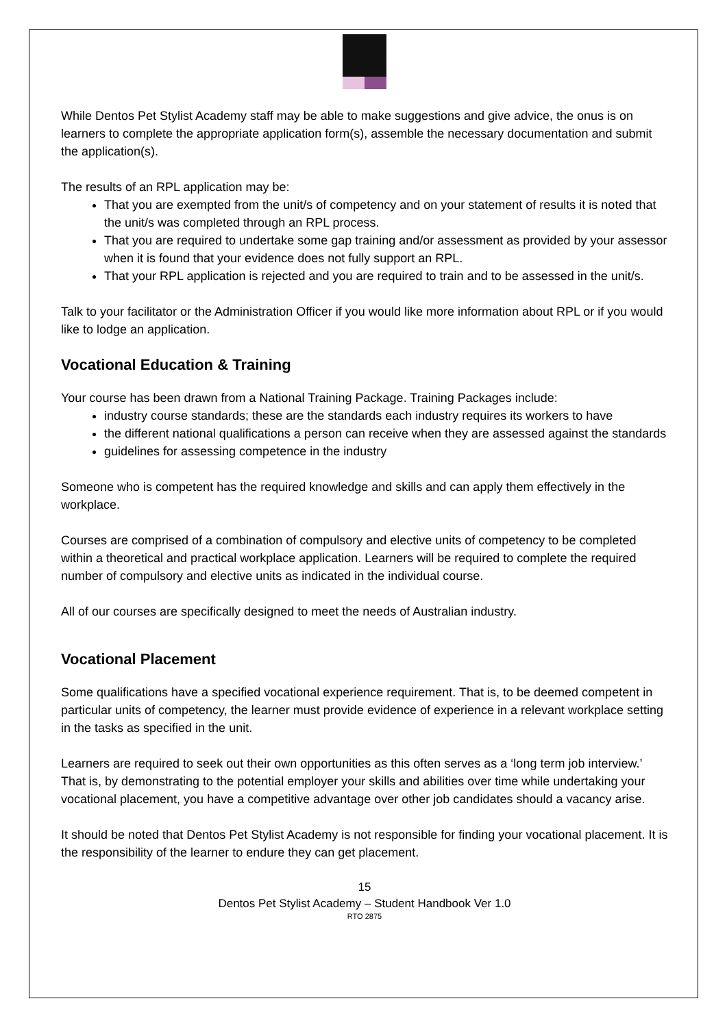While Dentos Pet Stylist Academy staff may be able to make suggestions and give advice, the onus is on learners to complete the appropriate application form(s), assemble the necessary documentation and submit the application(s).
The results of an RPL application may be:
That you are exempted from the unit/s of competency and on your statement of results it is noted that the unit/s was completed through an RPL process.
That you are required to undertake some gap training and/or assessment as provided by your assessor when it is found that your evidence does not fully support an RPL.
That your RPL application is rejected and you are required to train and to be assessed in the unit/s.
Talk to your facilitator or the Administration Officer if you would like more information about RPL or if you would like to lodge an application.
Vocational Education & Training
Your course has been drawn from a National Training Package. Training Packages include:
industry course standards; these are the standards each industry requires its workers to have
the different national qualifications a person can receive when they are assessed against the standards
guidelines for assessing competence in the industry
Someone who is competent has the required knowledge and skills and can apply them effectively in the workplace.
Courses are comprised of a combination of compulsory and elective units of competency to be completed within a theoretical and practical workplace application. Learners will be required to complete the required number of compulsory and elective units as indicated in the individual course.
All of our courses are specifically designed to meet the needs of Australian industry.
Vocational Placement
Some qualifications have a specified vocational experience requirement. That is, to be deemed competent in particular units of competency, the learner must provide evidence of experience in a relevant workplace setting in the tasks as specified in the unit.
Learners are required to seek out their own opportunities as this often serves as a ‘long term job interview.’ That is, by demonstrating to the potential employer your skills and abilities over time while undertaking your vocational placement, you have a competitive advantage over other job candidates should a vacancy arise.
It should be noted that Dentos Pet Stylist Academy is not responsible for finding your vocational placement. It is the responsibility of the learner to endure they can get placement.
15
Dentos Pet Stylist Academy – Student Handbook Ver 1.0
RTO 2875